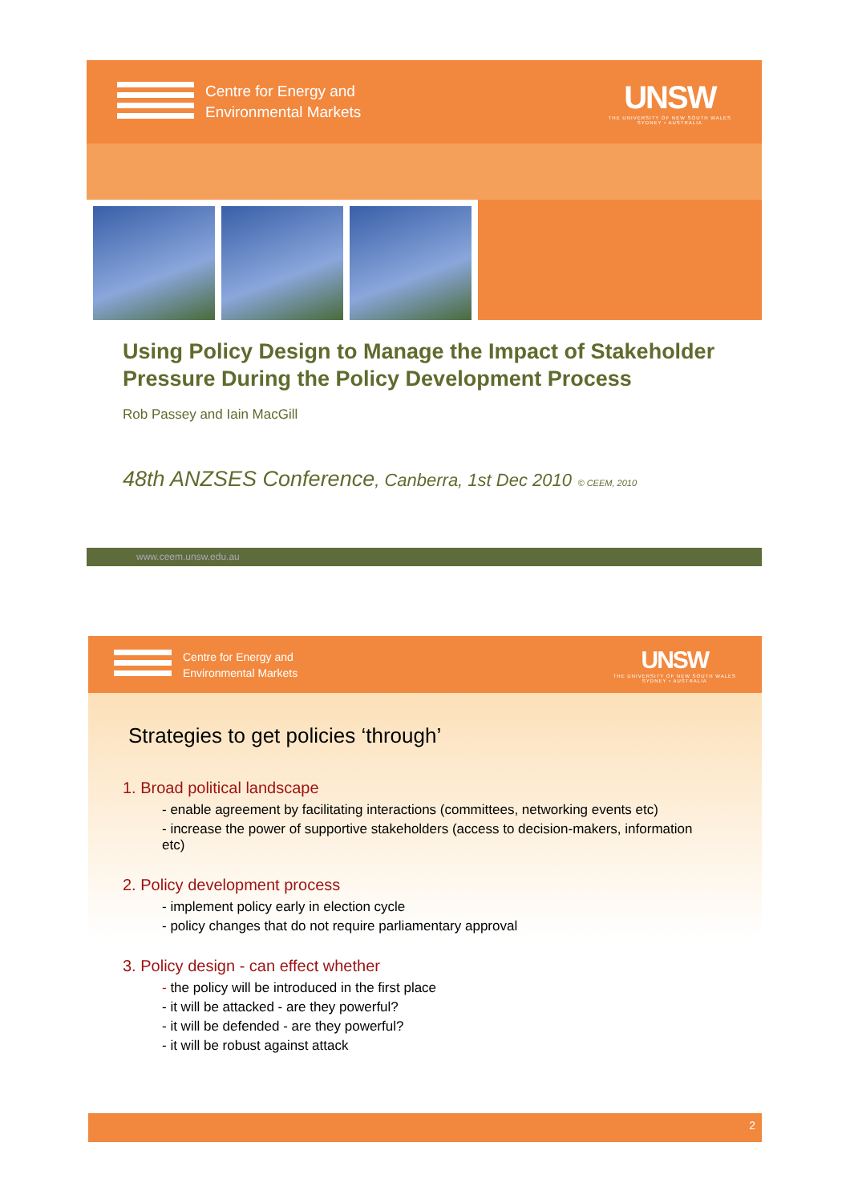Centre for Energy and
Environmental Markets
UNSW
THE UNIVERSITY OF NEW SOUTH WALES
SYDNEY • AUSTRALIA
Using Policy Design to Manage the Impact of Stakeholder Pressure During the Policy Development Process
Rob Passey and Iain MacGill
48th ANZSES Conference, Canberra, 1st Dec 2010 © CEEM, 2010
www.ceem.unsw.edu.au
Centre for Energy and
Environmental Markets
UNSW
THE UNIVERSITY OF NEW SOUTH WALES
SYDNEY • AUSTRALIA
Strategies to get policies ‘through’
1. Broad political landscape
- enable agreement by facilitating interactions (committees, networking events etc)
- increase the power of supportive stakeholders (access to decision-makers, information etc)
2. Policy development process
- implement policy early in election cycle
- policy changes that do not require parliamentary approval
3. Policy design - can effect whether
- the policy will be introduced in the first place
- it will be attacked - are they powerful?
- it will be defended - are they powerful?
- it will be robust against attack
2